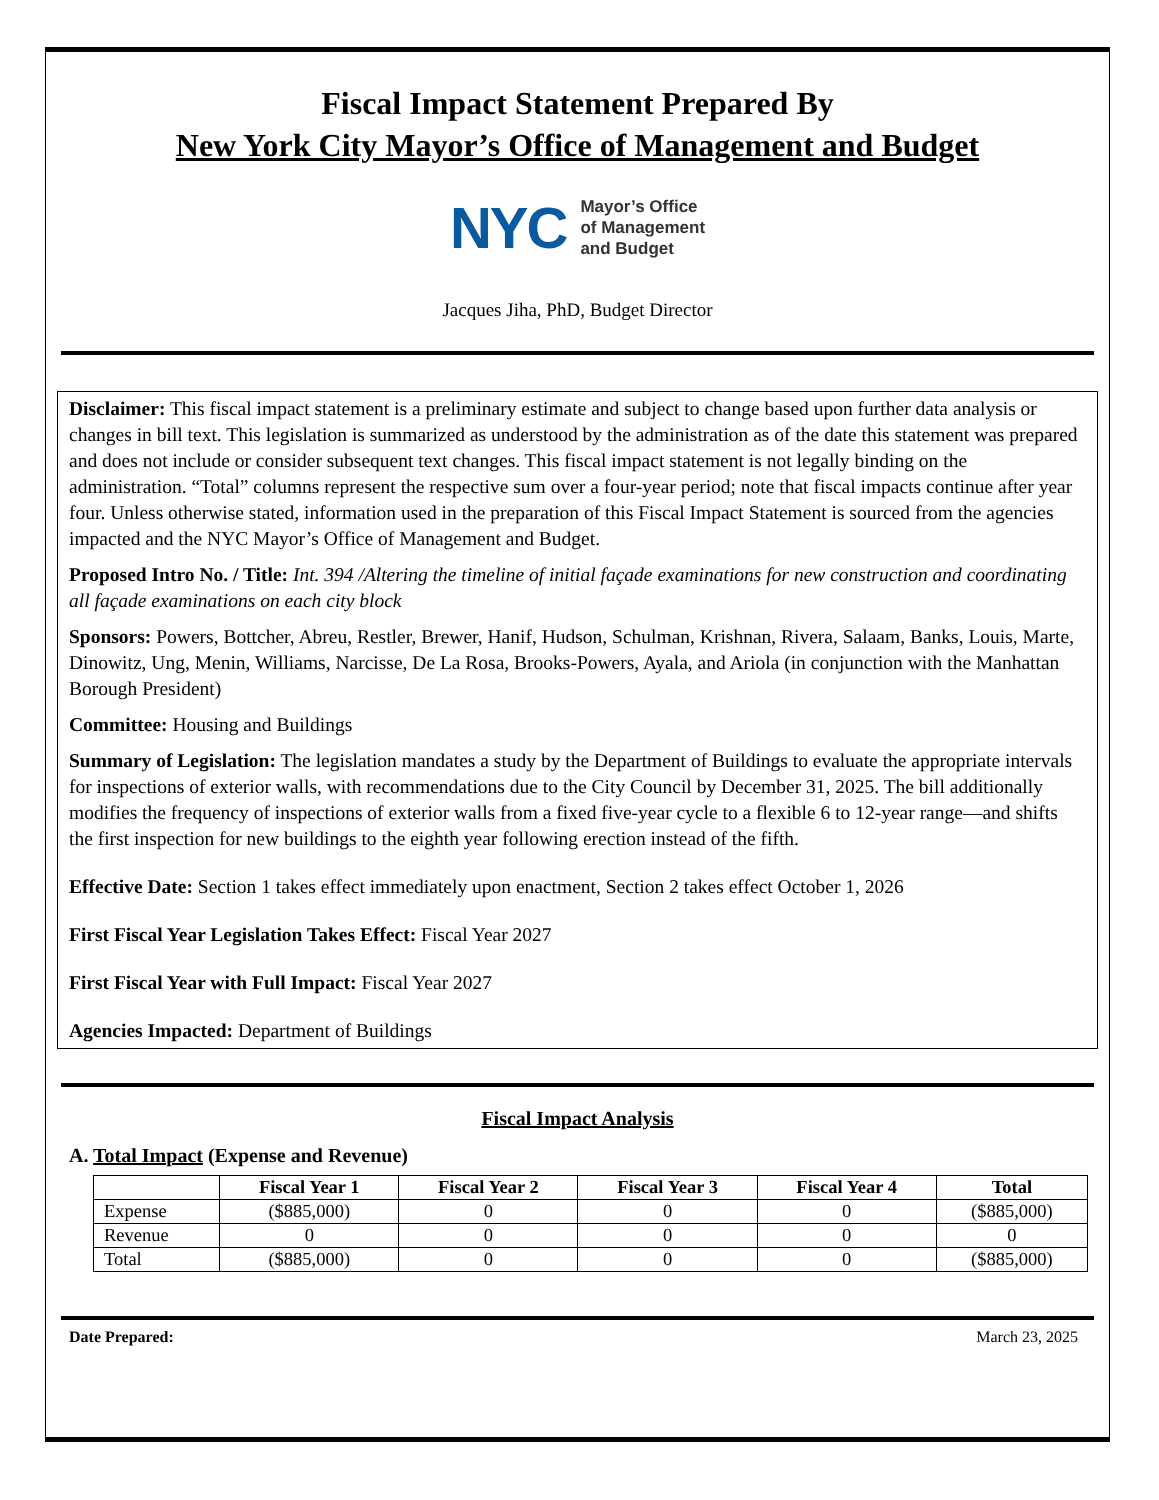Fiscal Impact Statement Prepared By
New York City Mayor’s Office of Management and Budget
NYC Mayor’s Office
of Management
and Budget
Jacques Jiha, PhD, Budget Director
Disclaimer: This fiscal impact statement is a preliminary estimate and subject to change based upon further data analysis or changes in bill text. This legislation is summarized as understood by the administration as of the date this statement was prepared and does not include or consider subsequent text changes. This fiscal impact statement is not legally binding on the administration. “Total” columns represent the respective sum over a four-year period; note that fiscal impacts continue after year four. Unless otherwise stated, information used in the preparation of this Fiscal Impact Statement is sourced from the agencies impacted and the NYC Mayor’s Office of Management and Budget.
Proposed Intro No. / Title: Int. 394 /Altering the timeline of initial façade examinations for new construction and coordinating all façade examinations on each city block
Sponsors: Powers, Bottcher, Abreu, Restler, Brewer, Hanif, Hudson, Schulman, Krishnan, Rivera, Salaam, Banks, Louis, Marte, Dinowitz, Ung, Menin, Williams, Narcisse, De La Rosa, Brooks-Powers, Ayala, and Ariola (in conjunction with the Manhattan Borough President)
Committee: Housing and Buildings
Summary of Legislation: The legislation mandates a study by the Department of Buildings to evaluate the appropriate intervals for inspections of exterior walls, with recommendations due to the City Council by December 31, 2025. The bill additionally modifies the frequency of inspections of exterior walls from a fixed five-year cycle to a flexible 6 to 12-year range—and shifts the first inspection for new buildings to the eighth year following erection instead of the fifth.
Effective Date: Section 1 takes effect immediately upon enactment, Section 2 takes effect October 1, 2026
First Fiscal Year Legislation Takes Effect: Fiscal Year 2027
First Fiscal Year with Full Impact: Fiscal Year 2027
Agencies Impacted: Department of Buildings
Fiscal Impact Analysis
A. Total Impact (Expense and Revenue)
| | Fiscal Year 1 | Fiscal Year 2 | Fiscal Year 3 | Fiscal Year 4 | Total |
| --- | --- | --- | --- | --- | --- |
| Expense | ($885,000) | 0 | 0 | 0 | ($885,000) |
| Revenue | 0 | 0 | 0 | 0 | 0 |
| Total | ($885,000) | 0 | 0 | 0 | ($885,000) |
Date Prepared: March 23, 2025